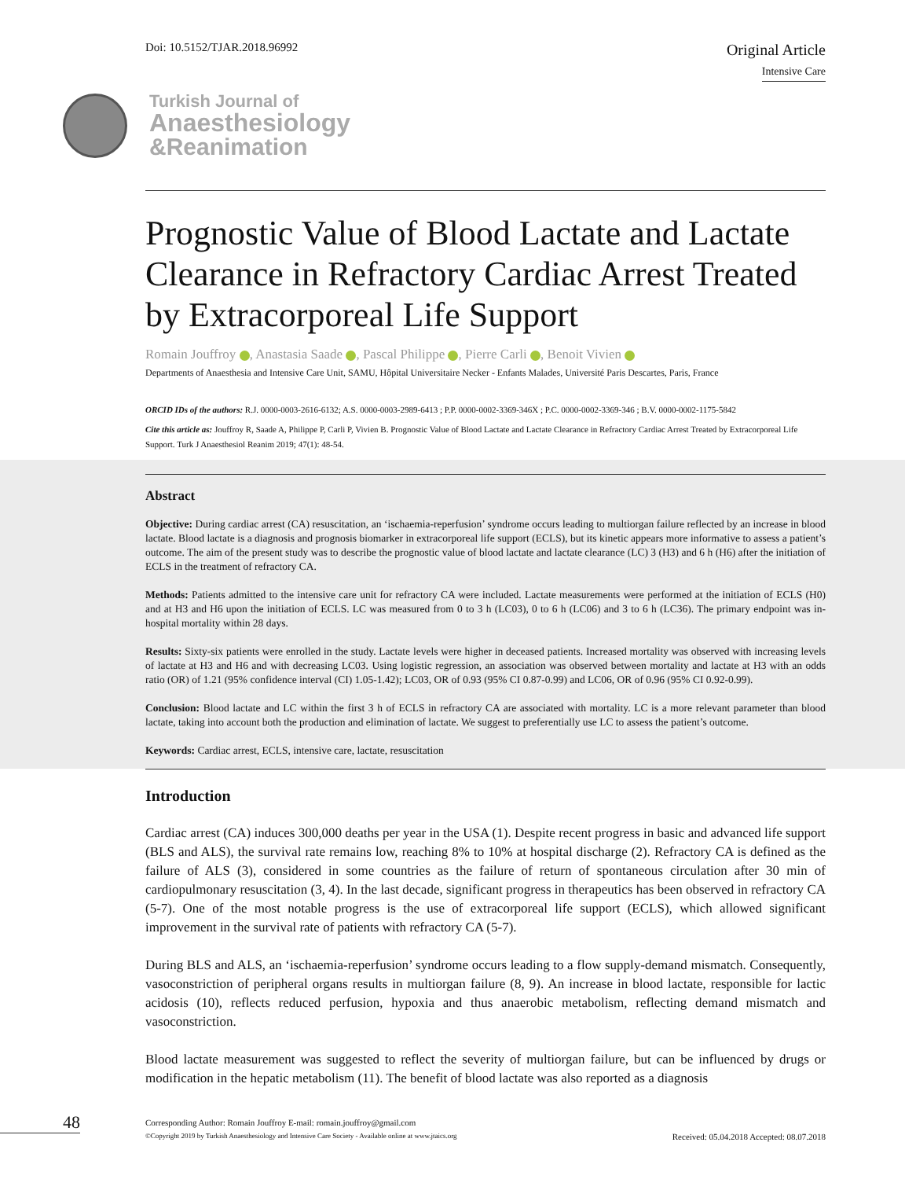Doi: 10.5152/TJAR.2018.96992
Original Article
Intensive Care
Turkish Journal of
Anaesthesiology
&Reanimation
Prognostic Value of Blood Lactate and Lactate Clearance in Refractory Cardiac Arrest Treated by Extracorporeal Life Support
Romain Jouffroy , Anastasia Saade , Pascal Philippe , Pierre Carli , Benoit Vivien
Departments of Anaesthesia and Intensive Care Unit, SAMU, Hôpital Universitaire Necker - Enfants Malades, Université Paris Descartes, Paris, France
ORCID IDs of the authors: R.J. 0000-0003-2616-6132; A.S. 0000-0003-2989-6413 ; P.P. 0000-0002-3369-346X ; P.C. 0000-0002-3369-346 ; B.V. 0000-0002-1175-5842
Cite this article as: Jouffroy R, Saade A, Philippe P, Carli P, Vivien B. Prognostic Value of Blood Lactate and Lactate Clearance in Refractory Cardiac Arrest Treated by Extracorporeal Life Support. Turk J Anaesthesiol Reanim 2019; 47(1): 48-54.
Abstract
Objective: During cardiac arrest (CA) resuscitation, an ‘ischaemia-reperfusion’ syndrome occurs leading to multiorgan failure reflected by an increase in blood lactate. Blood lactate is a diagnosis and prognosis biomarker in extracorporeal life support (ECLS), but its kinetic appears more informative to assess a patient’s outcome. The aim of the present study was to describe the prognostic value of blood lactate and lactate clearance (LC) 3 (H3) and 6 h (H6) after the initiation of ECLS in the treatment of refractory CA.
Methods: Patients admitted to the intensive care unit for refractory CA were included. Lactate measurements were performed at the initiation of ECLS (H0) and at H3 and H6 upon the initiation of ECLS. LC was measured from 0 to 3 h (LC03), 0 to 6 h (LC06) and 3 to 6 h (LC36). The primary endpoint was in-hospital mortality within 28 days.
Results: Sixty-six patients were enrolled in the study. Lactate levels were higher in deceased patients. Increased mortality was observed with increasing levels of lactate at H3 and H6 and with decreasing LC03. Using logistic regression, an association was observed between mortality and lactate at H3 with an odds ratio (OR) of 1.21 (95% confidence interval (CI) 1.05-1.42); LC03, OR of 0.93 (95% CI 0.87-0.99) and LC06, OR of 0.96 (95% CI 0.92-0.99).
Conclusion: Blood lactate and LC within the first 3 h of ECLS in refractory CA are associated with mortality. LC is a more relevant parameter than blood lactate, taking into account both the production and elimination of lactate. We suggest to preferentially use LC to assess the patient’s outcome.
Keywords: Cardiac arrest, ECLS, intensive care, lactate, resuscitation
Introduction
Cardiac arrest (CA) induces 300,000 deaths per year in the USA (1). Despite recent progress in basic and advanced life support (BLS and ALS), the survival rate remains low, reaching 8% to 10% at hospital discharge (2). Refractory CA is defined as the failure of ALS (3), considered in some countries as the failure of return of spontaneous circulation after 30 min of cardiopulmonary resuscitation (3, 4). In the last decade, significant progress in therapeutics has been observed in refractory CA (5-7). One of the most notable progress is the use of extracorporeal life support (ECLS), which allowed significant improvement in the survival rate of patients with refractory CA (5-7).
During BLS and ALS, an ‘ischaemia-reperfusion’ syndrome occurs leading to a flow supply-demand mismatch. Consequently, vasoconstriction of peripheral organs results in multiorgan failure (8, 9). An increase in blood lactate, responsible for lactic acidosis (10), reflects reduced perfusion, hypoxia and thus anaerobic metabolism, reflecting demand mismatch and vasoconstriction.
Blood lactate measurement was suggested to reflect the severity of multiorgan failure, but can be influenced by drugs or modification in the hepatic metabolism (11). The benefit of blood lactate was also reported as a diagnosis
48
Corresponding Author: Romain Jouffroy E-mail: romain.jouffroy@gmail.com
©Copyright 2019 by Turkish Anaesthesiology and Intensive Care Society - Available online at www.jtaics.org Received: 05.04.2018 Accepted: 08.07.2018